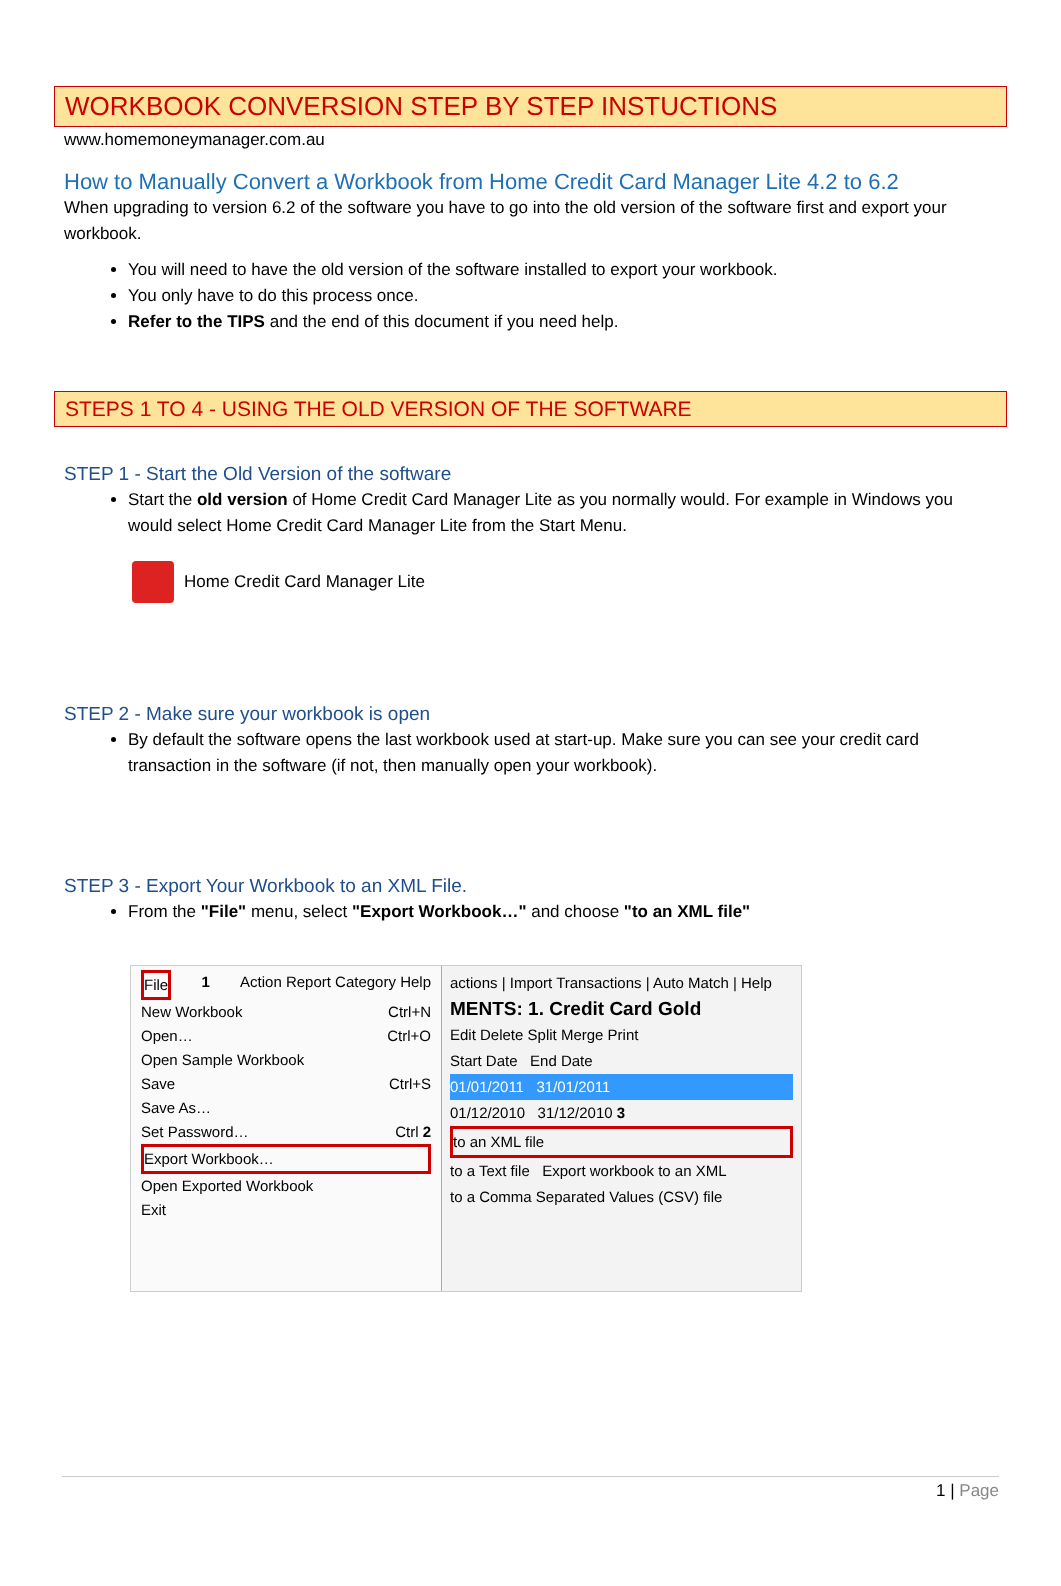WORKBOOK CONVERSION STEP BY STEP INSTUCTIONS
www.homemoneymanager.com.au
How to Manually Convert a Workbook from Home Credit Card Manager Lite 4.2 to 6.2
When upgrading to version 6.2 of the software you have to go into the old version of the software first and export your workbook.
You will need to have the old version of the software installed to export your workbook.
You only have to do this process once.
Refer to the TIPS and the end of this document if you need help.
STEPS 1 TO 4 - USING THE OLD VERSION OF THE SOFTWARE
STEP 1 - Start the Old Version of the software
Start the old version of Home Credit Card Manager Lite as you normally would. For example in Windows you would select Home Credit Card Manager Lite from the Start Menu.
Home Credit Card Manager Lite
STEP 2 - Make sure your workbook is open
By default the software opens the last workbook used at start-up. Make sure you can see your credit card transaction in the software (if not, then manually open your workbook).
STEP 3 - Export Your Workbook to an XML File.
From the "File" menu, select "Export Workbook…" and choose "to an XML file"
File 1 Action Report Category Help
New Workbook Ctrl+N
Open… Ctrl+O
Open Sample Workbook
Save Ctrl+S
Save As…
Set Password… Ctrl 2
Export Workbook…
Open Exported Workbook
Exit
actions | Import Transactions | Auto Match | Help
MENTS: 1. Credit Card Gold
Edit Delete Split Merge Print
Start Date End Date
01/01/2011 31/01/2011
01/12/2010 31/12/2010 3
to an XML file
to a Text file Export workbook to an XML
to a Comma Separated Values (CSV) file
1 | Page